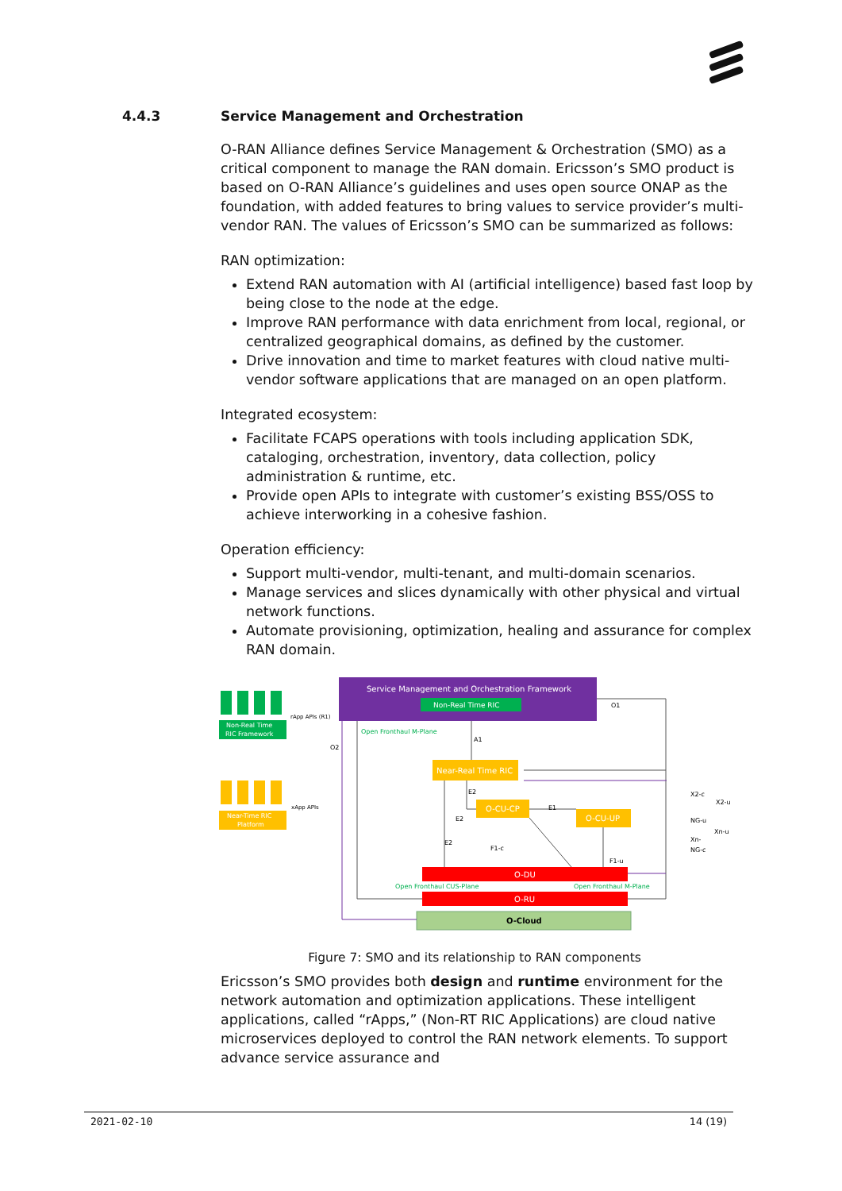4.4.3 Service Management and Orchestration
O-RAN Alliance defines Service Management & Orchestration (SMO) as a critical component to manage the RAN domain. Ericsson’s SMO product is based on O-RAN Alliance’s guidelines and uses open source ONAP as the foundation, with added features to bring values to service provider’s multi-vendor RAN. The values of Ericsson’s SMO can be summarized as follows:
RAN optimization:
Extend RAN automation with AI (artificial intelligence) based fast loop by being close to the node at the edge.
Improve RAN performance with data enrichment from local, regional, or centralized geographical domains, as defined by the customer.
Drive innovation and time to market features with cloud native multi-vendor software applications that are managed on an open platform.
Integrated ecosystem:
Facilitate FCAPS operations with tools including application SDK, cataloging, orchestration, inventory, data collection, policy administration & runtime, etc.
Provide open APIs to integrate with customer’s existing BSS/OSS to achieve interworking in a cohesive fashion.
Operation efficiency:
Support multi-vendor, multi-tenant, and multi-domain scenarios.
Manage services and slices dynamically with other physical and virtual network functions.
Automate provisioning, optimization, healing and assurance for complex RAN domain.
Service Management and Orchestration Framework
Non-Real Time RIC
Non-Real Time
RIC Framework
rApp APIs (R1)
Near-Time RIC
Platform
xApp APIs
Near-Real Time RIC
O-CU-CP
O-CU-UP
O-DU
O-RU
O-Cloud
O1
Open Fronthaul M-Plane
A1
O2
E2
E2
E2
E1
F1-c
F1-u
Open Fronthaul CUS-Plane
Open Fronthaul M-Plane
X2-c
X2-u
NG-u
Xn-u
Xn-
NG-c
Figure 7: SMO and its relationship to RAN components
Ericsson’s SMO provides both design and runtime environment for the network automation and optimization applications. These intelligent applications, called “rApps,” (Non-RT RIC Applications) are cloud native microservices deployed to control the RAN network elements. To support advance service assurance and
2021-02-10 14 (19)